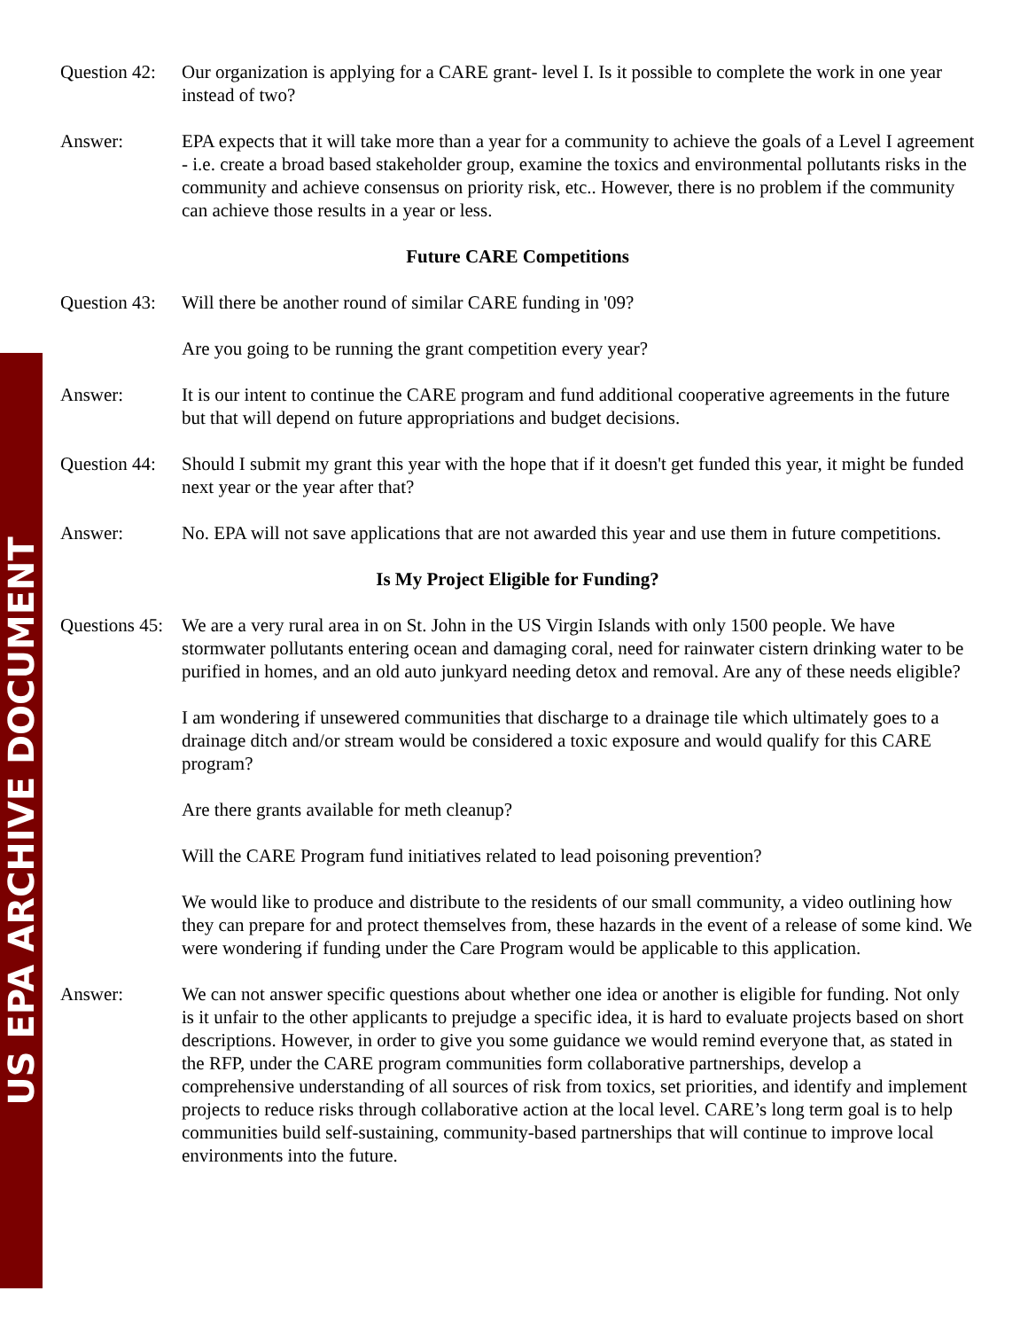US EPA ARCHIVE DOCUMENT
Question 42:
Our organization is applying for a CARE grant- level I. Is it possible to complete the work in one year instead of two?
Answer: EPA expects that it will take more than a year for a community to achieve the goals of a Level I agreement - i.e. create a broad based stakeholder group, examine the toxics and environmental pollutants risks in the community and achieve consensus on priority risk, etc.. However, there is no problem if the community can achieve those results in a year or less.
Future CARE Competitions
Question 43:
Will there be another round of similar CARE funding in '09?
Are you going to be running the grant competition every year?
Answer: It is our intent to continue the CARE program and fund additional cooperative agreements in the future but that will depend on future appropriations and budget decisions.
Question 44:
Should I submit my grant this year with the hope that if it doesn't get funded this year, it might be funded next year or the year after that?
Answer: No. EPA will not save applications that are not awarded this year and use them in future competitions.
Is My Project Eligible for Funding?
Questions 45:
We are a very rural area in on St. John in the US Virgin Islands with only 1500 people. We have stormwater pollutants entering ocean and damaging coral, need for rainwater cistern drinking water to be purified in homes, and an old auto junkyard needing detox and removal. Are any of these needs eligible?
I am wondering if unsewered communities that discharge to a drainage tile which ultimately goes to a drainage ditch and/or stream would be considered a toxic exposure and would qualify for this CARE program?
Are there grants available for meth cleanup?
Will the CARE Program fund initiatives related to lead poisoning prevention?
We would like to produce and distribute to the residents of our small community, a video outlining how they can prepare for and protect themselves from, these hazards in the event of a release of some kind. We were wondering if funding under the Care Program would be applicable to this application.
Answer: We can not answer specific questions about whether one idea or another is eligible for funding. Not only is it unfair to the other applicants to prejudge a specific idea, it is hard to evaluate projects based on short descriptions. However, in order to give you some guidance we would remind everyone that, as stated in the RFP, under the CARE program communities form collaborative partnerships, develop a comprehensive understanding of all sources of risk from toxics, set priorities, and identify and implement projects to reduce risks through collaborative action at the local level. CARE’s long term goal is to help communities build self-sustaining, community-based partnerships that will continue to improve local environments into the future.